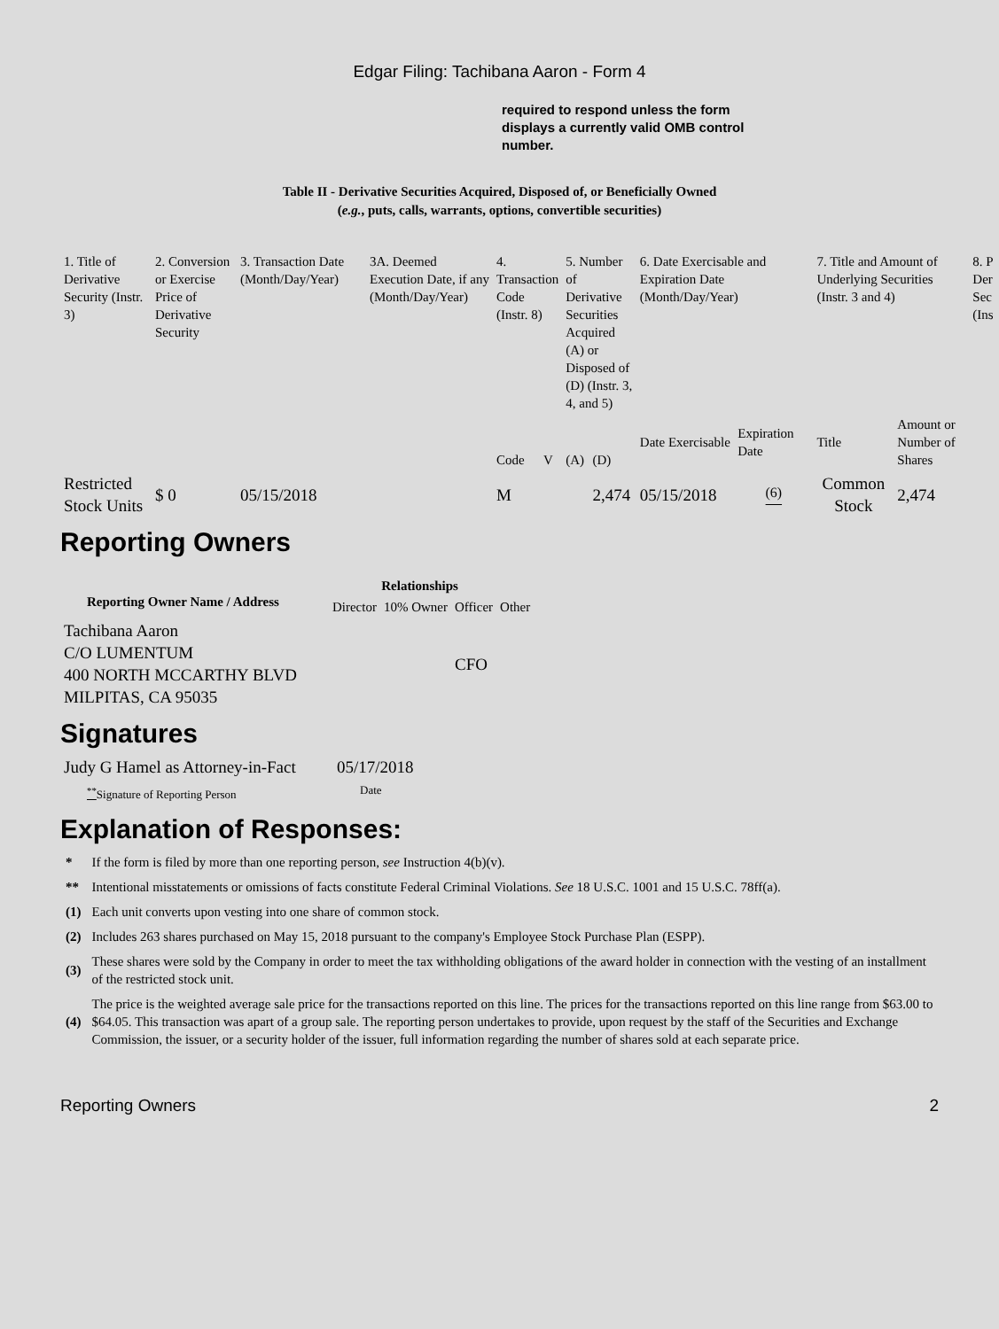Edgar Filing: Tachibana Aaron - Form 4
required to respond unless the form displays a currently valid OMB control number.
Table II - Derivative Securities Acquired, Disposed of, or Beneficially Owned
(e.g., puts, calls, warrants, options, convertible securities)
| 1. Title of Derivative Security (Instr. 3) | 2. Conversion or Exercise Price of Derivative Security | 3. Transaction Date (Month/Day/Year) | 3A. Deemed Execution Date, if any (Month/Day/Year) | 4. Transaction Code (Instr. 8) | | 5. Number of Derivative Securities Acquired (A) or Disposed of (D) (Instr. 3, 4, and 5) | | 6. Date Exercisable and Expiration Date (Month/Day/Year) | | 7. Title and Amount of Underlying Securities (Instr. 3 and 4) | | 8. P Der Sec (Ins |
| | | | | Code | V | (A) | (D) | Date Exercisable | Expiration Date | Title | Amount or Number of Shares | |
| Restricted Stock Units | $ 0 | 05/15/2018 | | M | | | 2,474 | 05/15/2018 | <sup>(6)</sup> | Common Stock | 2,474 | |
Reporting Owners
| Reporting Owner Name / Address | Relationships | | | |
| --- | --- | --- | --- | --- |
| | Director | 10% Owner | Officer | Other |
| Tachibana Aaron C/O LUMENTUM 400 NORTH MCCARTHY BLVD MILPITAS, CA 95035 | | | CFO | |
Signatures
| Judy G Hamel as Attorney-in-Fact | 05/17/2018 |
| <sup>**</sup> Signature of Reporting Person | Date |
Explanation of Responses:
| * | If the form is filed by more than one reporting person, see Instruction 4(b)(v). |
| ** | Intentional misstatements or omissions of facts constitute Federal Criminal Violations. See 18 U.S.C. 1001 and 15 U.S.C. 78ff(a). |
| (1) | Each unit converts upon vesting into one share of common stock. |
| (2) | Includes 263 shares purchased on May 15, 2018 pursuant to the company's Employee Stock Purchase Plan (ESPP). |
| (3) | These shares were sold by the Company in order to meet the tax withholding obligations of the award holder in connection with the vesting of an installment of the restricted stock unit. |
| (4) | The price is the weighted average sale price for the transactions reported on this line. The prices for the transactions reported on this line range from $63.00 to $64.05. This transaction was apart of a group sale. The reporting person undertakes to provide, upon request by the staff of the Securities and Exchange Commission, the issuer, or a security holder of the issuer, full information regarding the number of shares sold at each separate price. |
Reporting Owners 2